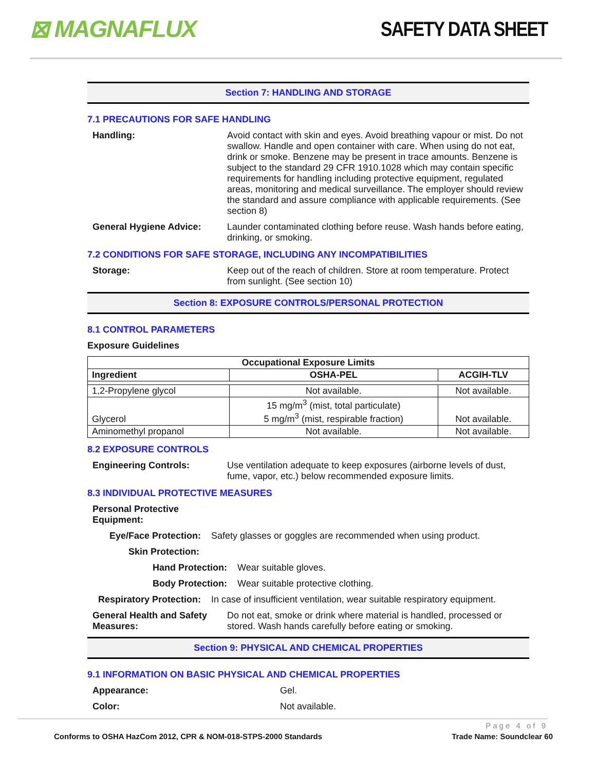⊠ MAGNAFLUX
SAFETY DATA SHEET
Section 7: HANDLING AND STORAGE
7.1 PRECAUTIONS FOR SAFE HANDLING
Handling: Avoid contact with skin and eyes. Avoid breathing vapour or mist. Do not swallow. Handle and open container with care. When using do not eat, drink or smoke. Benzene may be present in trace amounts. Benzene is subject to the standard 29 CFR 1910.1028 which may contain specific requirements for handling including protective equipment, regulated areas, monitoring and medical surveillance. The employer should review the standard and assure compliance with applicable requirements. (See section 8)
General Hygiene Advice: Launder contaminated clothing before reuse. Wash hands before eating, drinking, or smoking.
7.2 CONDITIONS FOR SAFE STORAGE, INCLUDING ANY INCOMPATIBILITIES
Storage: Keep out of the reach of children. Store at room temperature. Protect from sunlight. (See section 10)
Section 8: EXPOSURE CONTROLS/PERSONAL PROTECTION
8.1 CONTROL PARAMETERS
Exposure Guidelines
| Occupational Exposure Limits | | |
| --- | --- | --- |
| Ingredient | OSHA-PEL | ACGIH-TLV |
| 1,2-Propylene glycol | Not available. | Not available. |
| Glycerol | 15 mg/m<sup>3</sup> (mist, total particulate) 5 mg/m<sup>3</sup> (mist, respirable fraction) | Not available. |
| Aminomethyl propanol | Not available. | Not available. |
8.2 EXPOSURE CONTROLS
Engineering Controls: Use ventilation adequate to keep exposures (airborne levels of dust, fume, vapor, etc.) below recommended exposure limits.
8.3 INDIVIDUAL PROTECTIVE MEASURES
Personal Protective Equipment:
Eye/Face Protection:
Safety glasses or goggles are recommended when using product.
Skin Protection:
Hand Protection:
Wear suitable gloves.
Body Protection:
Wear suitable protective clothing.
Respiratory Protection:
In case of insufficient ventilation, wear suitable respiratory equipment.
General Health and Safety Measures:
Do not eat, smoke or drink where material is handled, processed or stored. Wash hands carefully before eating or smoking.
Section 9: PHYSICAL AND CHEMICAL PROPERTIES
9.1 INFORMATION ON BASIC PHYSICAL AND CHEMICAL PROPERTIES
Appearance: Gel.
Color: Not available.
Page 4 of 9
Conforms to OSHA HazCom 2012, CPR & NOM-018-STPS-2000 Standards Trade Name: Soundclear 60